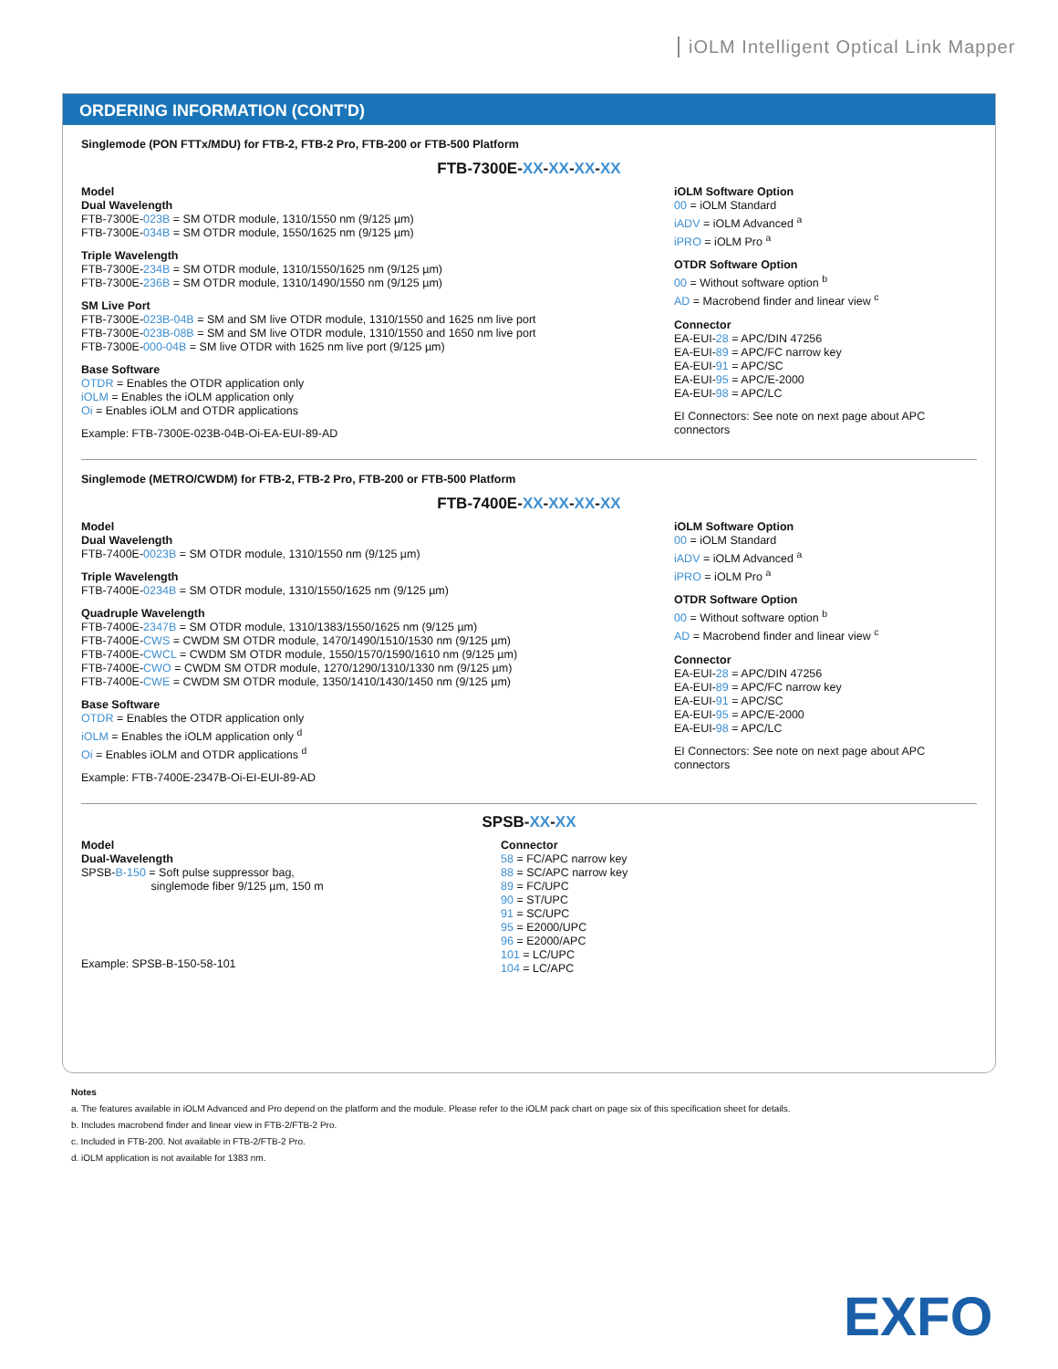iOLM Intelligent Optical Link Mapper
ORDERING INFORMATION (CONT'D)
Singlemode (PON FTTx/MDU) for FTB-2, FTB-2 Pro, FTB-200 or FTB-500 Platform
FTB-7300E-XX-XX-XX-XX
Model
Dual Wavelength
FTB-7300E-023B = SM OTDR module, 1310/1550 nm (9/125 µm)
FTB-7300E-034B = SM OTDR module, 1550/1625 nm (9/125 µm)
Triple Wavelength
FTB-7300E-234B = SM OTDR module, 1310/1550/1625 nm (9/125 µm)
FTB-7300E-236B = SM OTDR module, 1310/1490/1550 nm (9/125 µm)
SM Live Port
FTB-7300E-023B-04B = SM and SM live OTDR module, 1310/1550 and 1625 nm live port
FTB-7300E-023B-08B = SM and SM live OTDR module, 1310/1550 and 1650 nm live port
FTB-7300E-000-04B = SM live OTDR with 1625 nm live port (9/125 µm)
Base Software
OTDR = Enables the OTDR application only
iOLM = Enables the iOLM application only
Oi = Enables iOLM and OTDR applications
Example: FTB-7300E-023B-04B-Oi-EA-EUI-89-AD
iOLM Software Option
00 = iOLM Standard
iADV = iOLM Advanced <sup>a</sup>
iPRO = iOLM Pro <sup>a</sup>
OTDR Software Option
00 = Without software option <sup>b</sup>
AD = Macrobend finder and linear view <sup>c</sup>
Connector
EA-EUI-28 = APC/DIN 47256
EA-EUI-89 = APC/FC narrow key
EA-EUI-91 = APC/SC
EA-EUI-95 = APC/E-2000
EA-EUI-98 = APC/LC
EI Connectors: See note on next page about APC connectors
Singlemode (METRO/CWDM) for FTB-2, FTB-2 Pro, FTB-200 or FTB-500 Platform
FTB-7400E-XX-XX-XX-XX
Model
Dual Wavelength
FTB-7400E-0023B = SM OTDR module, 1310/1550 nm (9/125 µm)
Triple Wavelength
FTB-7400E-0234B = SM OTDR module, 1310/1550/1625 nm (9/125 µm)
Quadruple Wavelength
FTB-7400E-2347B = SM OTDR module, 1310/1383/1550/1625 nm (9/125 µm)
FTB-7400E-CWS = CWDM SM OTDR module, 1470/1490/1510/1530 nm (9/125 µm)
FTB-7400E-CWCL = CWDM SM OTDR module, 1550/1570/1590/1610 nm (9/125 µm)
FTB-7400E-CWO = CWDM SM OTDR module, 1270/1290/1310/1330 nm (9/125 µm)
FTB-7400E-CWE = CWDM SM OTDR module, 1350/1410/1430/1450 nm (9/125 µm)
Base Software
OTDR = Enables the OTDR application only
iOLM = Enables the iOLM application only <sup>d</sup>
Oi = Enables iOLM and OTDR applications <sup>d</sup>
Example: FTB-7400E-2347B-Oi-EI-EUI-89-AD
iOLM Software Option
00 = iOLM Standard
iADV = iOLM Advanced <sup>a</sup>
iPRO = iOLM Pro <sup>a</sup>
OTDR Software Option
00 = Without software option <sup>b</sup>
AD = Macrobend finder and linear view <sup>c</sup>
Connector
EA-EUI-28 = APC/DIN 47256
EA-EUI-89 = APC/FC narrow key
EA-EUI-91 = APC/SC
EA-EUI-95 = APC/E-2000
EA-EUI-98 = APC/LC
EI Connectors: See note on next page about APC connectors
SPSB-XX-XX
Model
Dual-Wavelength
SPSB-B-150 = Soft pulse suppressor bag,
singlemode fiber 9/125 µm, 150 m
Example: SPSB-B-150-58-101
Connector
58 = FC/APC narrow key
88 = SC/APC narrow key
89 = FC/UPC
90 = ST/UPC
91 = SC/UPC
95 = E2000/UPC
96 = E2000/APC
101 = LC/UPC
104 = LC/APC
Notes
a. The features available in iOLM Advanced and Pro depend on the platform and the module. Please refer to the iOLM pack chart on page six of this specification sheet for details.
b. Includes macrobend finder and linear view in FTB-2/FTB-2 Pro.
c. Included in FTB-200. Not available in FTB-2/FTB-2 Pro.
d. iOLM application is not available for 1383 nm.
EXFO